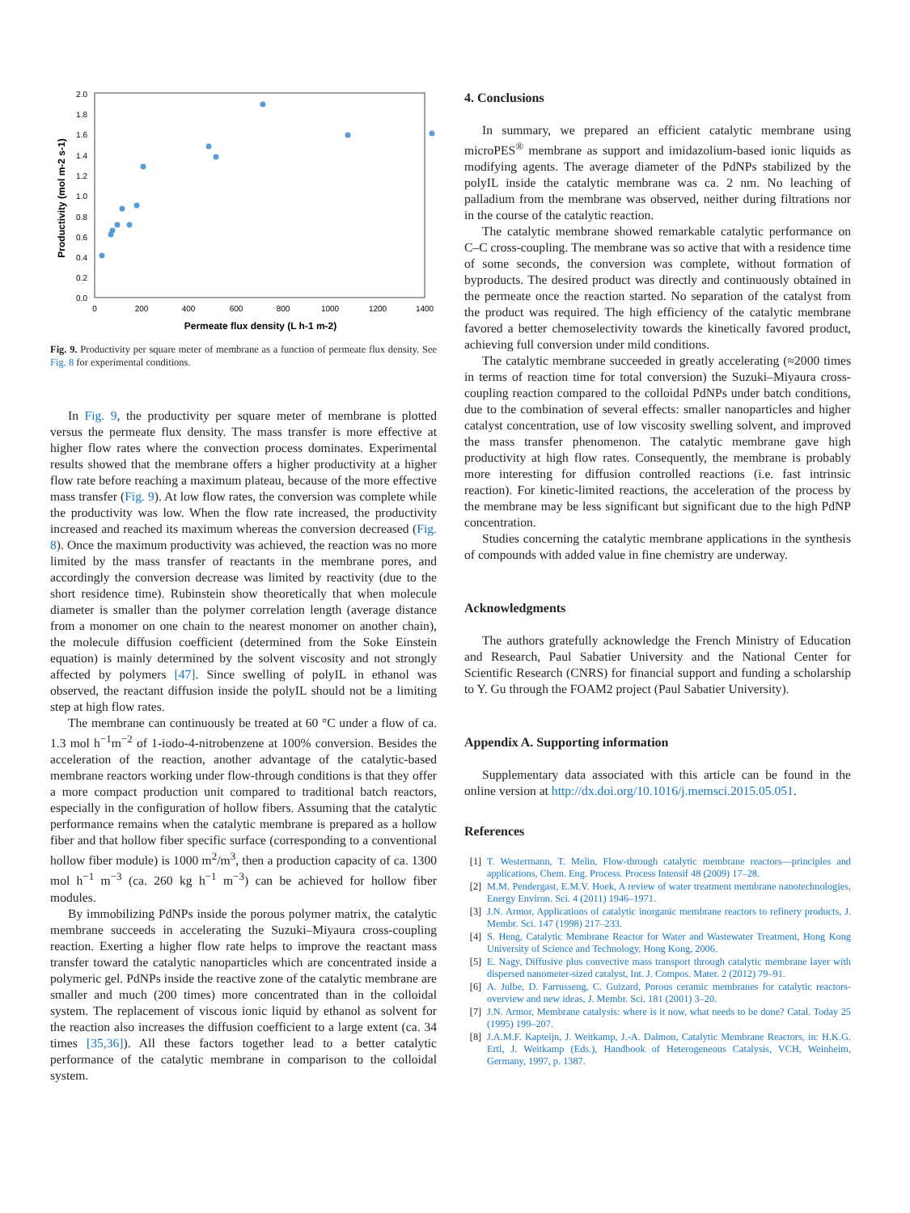2.0
1.8
1.6
1.4
1.2
1.0
0.8
0.6
0.4
0.2
0.0
0
200
400
600
800
1000
1200
1400
Permeate flux density (L h-1 m-2)
Productivity (mol m-2 s-1)
Fig. 9. Productivity per square meter of membrane as a function of permeate flux density. See Fig. 8 for experimental conditions.
In Fig. 9, the productivity per square meter of membrane is plotted versus the permeate flux density. The mass transfer is more effective at higher flow rates where the convection process dominates. Experimental results showed that the membrane offers a higher productivity at a higher flow rate before reaching a maximum plateau, because of the more effective mass transfer (Fig. 9). At low flow rates, the conversion was complete while the productivity was low. When the flow rate increased, the productivity increased and reached its maximum whereas the conversion decreased (Fig. 8). Once the maximum productivity was achieved, the reaction was no more limited by the mass transfer of reactants in the membrane pores, and accordingly the conversion decrease was limited by reactivity (due to the short residence time). Rubinstein show theoretically that when molecule diameter is smaller than the polymer correlation length (average distance from a monomer on one chain to the nearest monomer on another chain), the molecule diffusion coefficient (determined from the Soke Einstein equation) is mainly determined by the solvent viscosity and not strongly affected by polymers [47]. Since swelling of polyIL in ethanol was observed, the reactant diffusion inside the polyIL should not be a limiting step at high flow rates.
The membrane can continuously be treated at 60 °C under a flow of ca. 1.3 mol h<sup>−1</sup>m<sup>−2</sup> of 1-iodo-4-nitrobenzene at 100% conversion. Besides the acceleration of the reaction, another advantage of the catalytic-based membrane reactors working under flow-through conditions is that they offer a more compact production unit compared to traditional batch reactors, especially in the configuration of hollow fibers. Assuming that the catalytic performance remains when the catalytic membrane is prepared as a hollow fiber and that hollow fiber specific surface (corresponding to a conventional hollow fiber module) is 1000 m<sup>2</sup>/m<sup>3</sup>, then a production capacity of ca. 1300 mol h<sup>−1</sup> m<sup>−3</sup> (ca. 260 kg h<sup>−1</sup> m<sup>−3</sup>) can be achieved for hollow fiber modules.
By immobilizing PdNPs inside the porous polymer matrix, the catalytic membrane succeeds in accelerating the Suzuki–Miyaura cross-coupling reaction. Exerting a higher flow rate helps to improve the reactant mass transfer toward the catalytic nanoparticles which are concentrated inside a polymeric gel. PdNPs inside the reactive zone of the catalytic membrane are smaller and much (200 times) more concentrated than in the colloidal system. The replacement of viscous ionic liquid by ethanol as solvent for the reaction also increases the diffusion coefficient to a large extent (ca. 34 times [35,36]). All these factors together lead to a better catalytic performance of the catalytic membrane in comparison to the colloidal system.
4. Conclusions
In summary, we prepared an efficient catalytic membrane using microPES<sup>®</sup> membrane as support and imidazolium-based ionic liquids as modifying agents. The average diameter of the PdNPs stabilized by the polyIL inside the catalytic membrane was ca. 2 nm. No leaching of palladium from the membrane was observed, neither during filtrations nor in the course of the catalytic reaction.
The catalytic membrane showed remarkable catalytic performance on C–C cross-coupling. The membrane was so active that with a residence time of some seconds, the conversion was complete, without formation of byproducts. The desired product was directly and continuously obtained in the permeate once the reaction started. No separation of the catalyst from the product was required. The high efficiency of the catalytic membrane favored a better chemoselectivity towards the kinetically favored product, achieving full conversion under mild conditions.
The catalytic membrane succeeded in greatly accelerating (≈2000 times in terms of reaction time for total conversion) the Suzuki–Miyaura cross-coupling reaction compared to the colloidal PdNPs under batch conditions, due to the combination of several effects: smaller nanoparticles and higher catalyst concentration, use of low viscosity swelling solvent, and improved the mass transfer phenomenon. The catalytic membrane gave high productivity at high flow rates. Consequently, the membrane is probably more interesting for diffusion controlled reactions (i.e. fast intrinsic reaction). For kinetic-limited reactions, the acceleration of the process by the membrane may be less significant but significant due to the high PdNP concentration.
Studies concerning the catalytic membrane applications in the synthesis of compounds with added value in fine chemistry are underway.
Acknowledgments
The authors gratefully acknowledge the French Ministry of Education and Research, Paul Sabatier University and the National Center for Scientific Research (CNRS) for financial support and funding a scholarship to Y. Gu through the FOAM2 project (Paul Sabatier University).
Appendix A. Supporting information
Supplementary data associated with this article can be found in the online version at http://dx.doi.org/10.1016/j.memsci.2015.05.051.
References
[1] T. Westermann, T. Melin, Flow-through catalytic membrane reactors—principles and applications, Chem. Eng. Process. Process Intensif 48 (2009) 17–28.
[2] M.M. Pendergast, E.M.V. Hoek, A review of water treatment membrane nanotechnologies, Energy Environ. Sci. 4 (2011) 1946–1971.
[3] J.N. Armor, Applications of catalytic inorganic membrane reactors to refinery products, J. Membr. Sci. 147 (1998) 217–233.
[4] S. Heng, Catalytic Membrane Reactor for Water and Wastewater Treatment, Hong Kong University of Science and Technology, Hong Kong, 2006.
[5] E. Nagy, Diffusive plus convective mass transport through catalytic membrane layer with dispersed nanometer-sized catalyst, Int. J. Compos. Mater. 2 (2012) 79–91.
[6] A. Julbe, D. Farrusseng, C. Guizard, Porous ceramic membranes for catalytic reactors-overview and new ideas, J. Membr. Sci. 181 (2001) 3–20.
[7] J.N. Armor, Membrane catalysis: where is it now, what needs to be done? Catal. Today 25 (1995) 199–207.
[8] J.A.M.F. Kapteijn, J. Weitkamp, J.-A. Dalmon, Catalytic Membrane Reactors, in: H.K.G. Ertl, J. Weitkamp (Eds.), Handbook of Heterogeneous Catalysis, VCH, Weinheim, Germany, 1997, p. 1387.